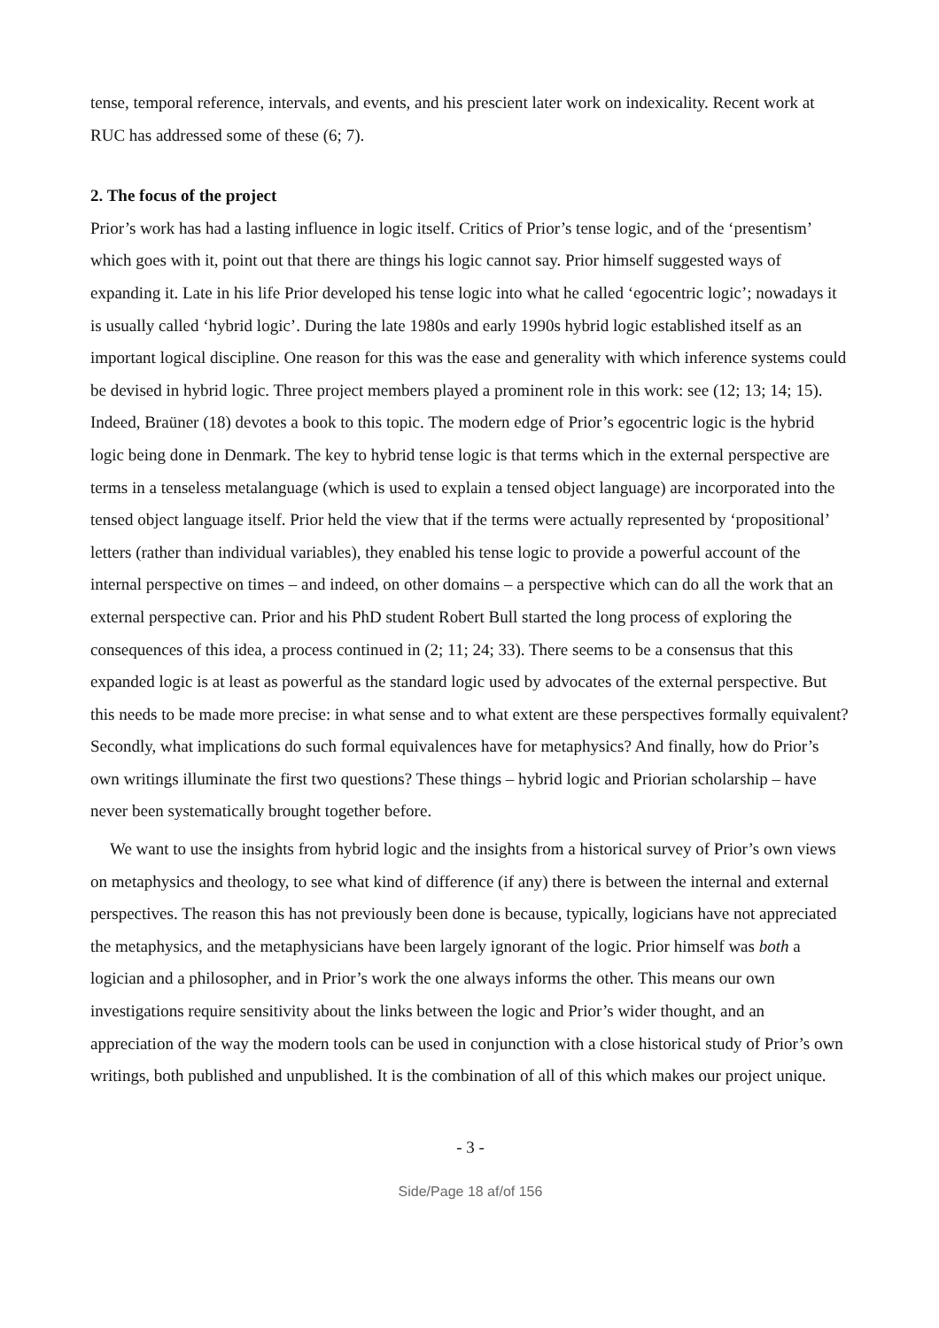tense, temporal reference, intervals, and events, and his prescient later work on indexicality. Recent work at RUC has addressed some of these (6; 7).
2. The focus of the project
Prior’s work has had a lasting influence in logic itself. Critics of Prior’s tense logic, and of the ‘presentism’ which goes with it, point out that there are things his logic cannot say. Prior himself suggested ways of expanding it. Late in his life Prior developed his tense logic into what he called ‘egocentric logic’; nowadays it is usually called ‘hybrid logic’. During the late 1980s and early 1990s hybrid logic established itself as an important logical discipline. One reason for this was the ease and generality with which inference systems could be devised in hybrid logic. Three project members played a prominent role in this work: see (12; 13; 14; 15). Indeed, Braüner (18) devotes a book to this topic. The modern edge of Prior’s egocentric logic is the hybrid logic being done in Denmark. The key to hybrid tense logic is that terms which in the external perspective are terms in a tenseless metalanguage (which is used to explain a tensed object language) are incorporated into the tensed object language itself. Prior held the view that if the terms were actually represented by ‘propositional’ letters (rather than individual variables), they enabled his tense logic to provide a powerful account of the internal perspective on times – and indeed, on other domains – a perspective which can do all the work that an external perspective can. Prior and his PhD student Robert Bull started the long process of exploring the consequences of this idea, a process continued in (2; 11; 24; 33). There seems to be a consensus that this expanded logic is at least as powerful as the standard logic used by advocates of the external perspective. But this needs to be made more precise: in what sense and to what extent are these perspectives formally equivalent? Secondly, what implications do such formal equivalences have for metaphysics? And finally, how do Prior’s own writings illuminate the first two questions? These things – hybrid logic and Priorian scholarship – have never been systematically brought together before.
We want to use the insights from hybrid logic and the insights from a historical survey of Prior’s own views on metaphysics and theology, to see what kind of difference (if any) there is between the internal and external perspectives. The reason this has not previously been done is because, typically, logicians have not appreciated the metaphysics, and the metaphysicians have been largely ignorant of the logic. Prior himself was both a logician and a philosopher, and in Prior’s work the one always informs the other. This means our own investigations require sensitivity about the links between the logic and Prior’s wider thought, and an appreciation of the way the modern tools can be used in conjunction with a close historical study of Prior’s own writings, both published and unpublished. It is the combination of all of this which makes our project unique.
- 3 -
Side/Page 18 af/of 156